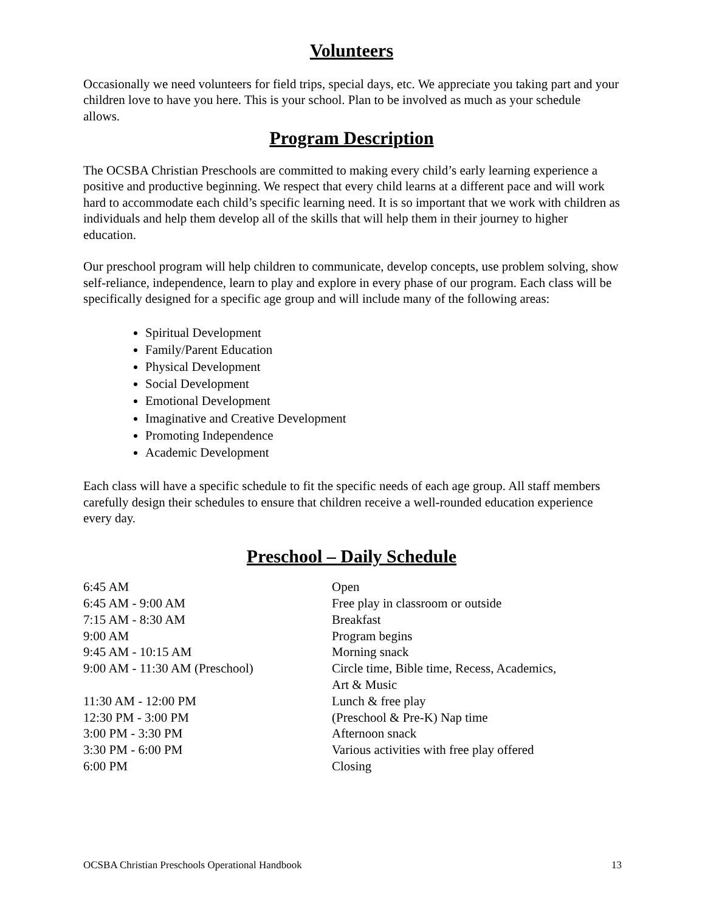Volunteers
Occasionally we need volunteers for field trips, special days, etc. We appreciate you taking part and your children love to have you here. This is your school. Plan to be involved as much as your schedule allows.
Program Description
The OCSBA Christian Preschools are committed to making every child’s early learning experience a positive and productive beginning. We respect that every child learns at a different pace and will work hard to accommodate each child’s specific learning need. It is so important that we work with children as individuals and help them develop all of the skills that will help them in their journey to higher education.
Our preschool program will help children to communicate, develop concepts, use problem solving, show self-reliance, independence, learn to play and explore in every phase of our program. Each class will be specifically designed for a specific age group and will include many of the following areas:
Spiritual Development
Family/Parent Education
Physical Development
Social Development
Emotional Development
Imaginative and Creative Development
Promoting Independence
Academic Development
Each class will have a specific schedule to fit the specific needs of each age group. All staff members carefully design their schedules to ensure that children receive a well-rounded education experience every day.
Preschool – Daily Schedule
| 6:45 AM | Open |
| 6:45 AM - 9:00 AM | Free play in classroom or outside |
| 7:15 AM - 8:30 AM | Breakfast |
| 9:00 AM | Program begins |
| 9:45 AM - 10:15 AM | Morning snack |
| 9:00 AM - 11:30 AM (Preschool) | Circle time, Bible time, Recess, Academics, Art & Music |
| 11:30 AM - 12:00 PM | Lunch & free play |
| 12:30 PM - 3:00 PM | (Preschool & Pre-K) Nap time |
| 3:00 PM - 3:30 PM | Afternoon snack |
| 3:30 PM - 6:00 PM | Various activities with free play offered |
| 6:00 PM | Closing |
OCSBA Christian Preschools Operational Handbook 13